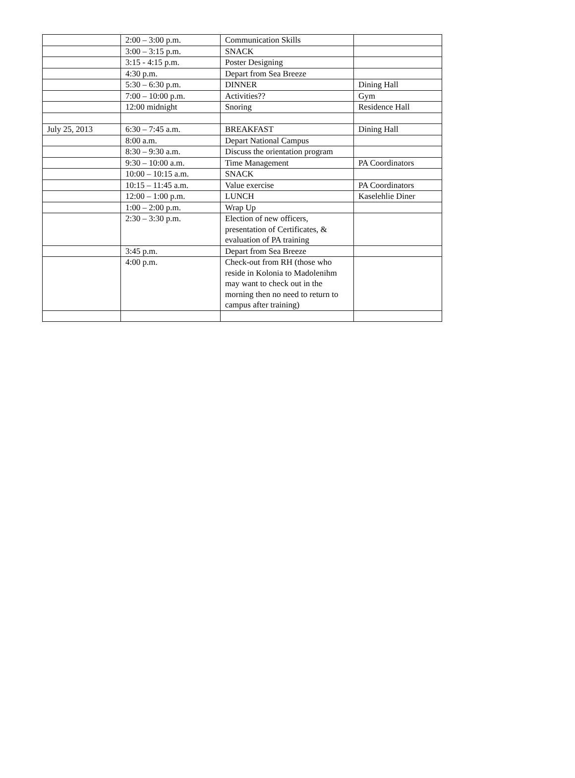| | 2:00 – 3:00 p.m. | Communication Skills | |
| | 3:00 – 3:15 p.m. | SNACK | |
| | 3:15 - 4:15 p.m. | Poster Designing | |
| | 4:30 p.m. | Depart from Sea Breeze | |
| | 5:30 – 6:30 p.m. | DINNER | Dining Hall |
| | 7:00 – 10:00 p.m. | Activities?? | Gym |
| | 12:00 midnight | Snoring | Residence Hall |
| July 25, 2013 | 6:30 – 7:45 a.m. | BREAKFAST | Dining Hall |
| | 8:00 a.m. | Depart National Campus | |
| | 8:30 – 9:30 a.m. | Discuss the orientation program | |
| | 9:30 – 10:00 a.m. | Time Management | PA Coordinators |
| | 10:00 – 10:15 a.m. | SNACK | |
| | 10:15 – 11:45 a.m. | Value exercise | PA Coordinators |
| | 12:00 – 1:00 p.m. | LUNCH | Kaselehlie Diner |
| | 1:00 – 2:00 p.m. | Wrap Up | |
| | 2:30 – 3:30 p.m. | Election of new officers, presentation of Certificates, & evaluation of PA training | |
| | 3:45 p.m. | Depart from Sea Breeze | |
| | 4:00 p.m. | Check-out from RH (those who reside in Kolonia to Madolenihm may want to check out in the morning then no need to return to campus after training) | |